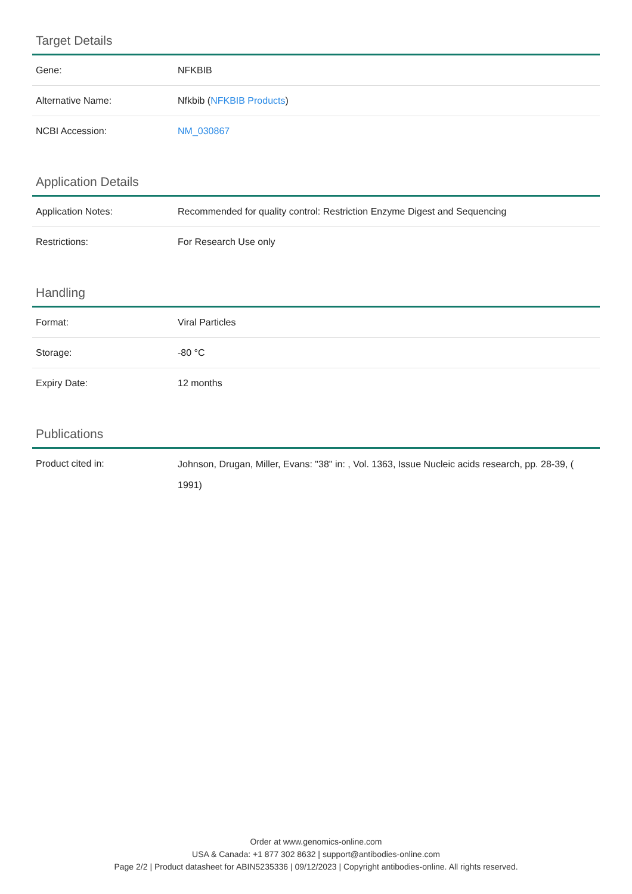Target Details
| Gene: | NFKBIB |
| Alternative Name: | Nfkbib ( NFKBIB Products ) |
| NCBI Accession: | NM_030867 |
Application Details
| Application Notes: | Recommended for quality control: Restriction Enzyme Digest and Sequencing |
| Restrictions: | For Research Use only |
Handling
| Format: | Viral Particles |
| Storage: | -80 °C |
| Expiry Date: | 12 months |
Publications
| Product cited in: | Johnson, Drugan, Miller, Evans: "38" in: , Vol. 1363, Issue Nucleic acids research, pp. 28-39, ( 1991) |
Order at www.genomics-online.com
USA & Canada: +1 877 302 8632 | support@antibodies-online.com
Page 2/2 | Product datasheet for ABIN5235336 | 09/12/2023 | Copyright antibodies-online. All rights reserved.